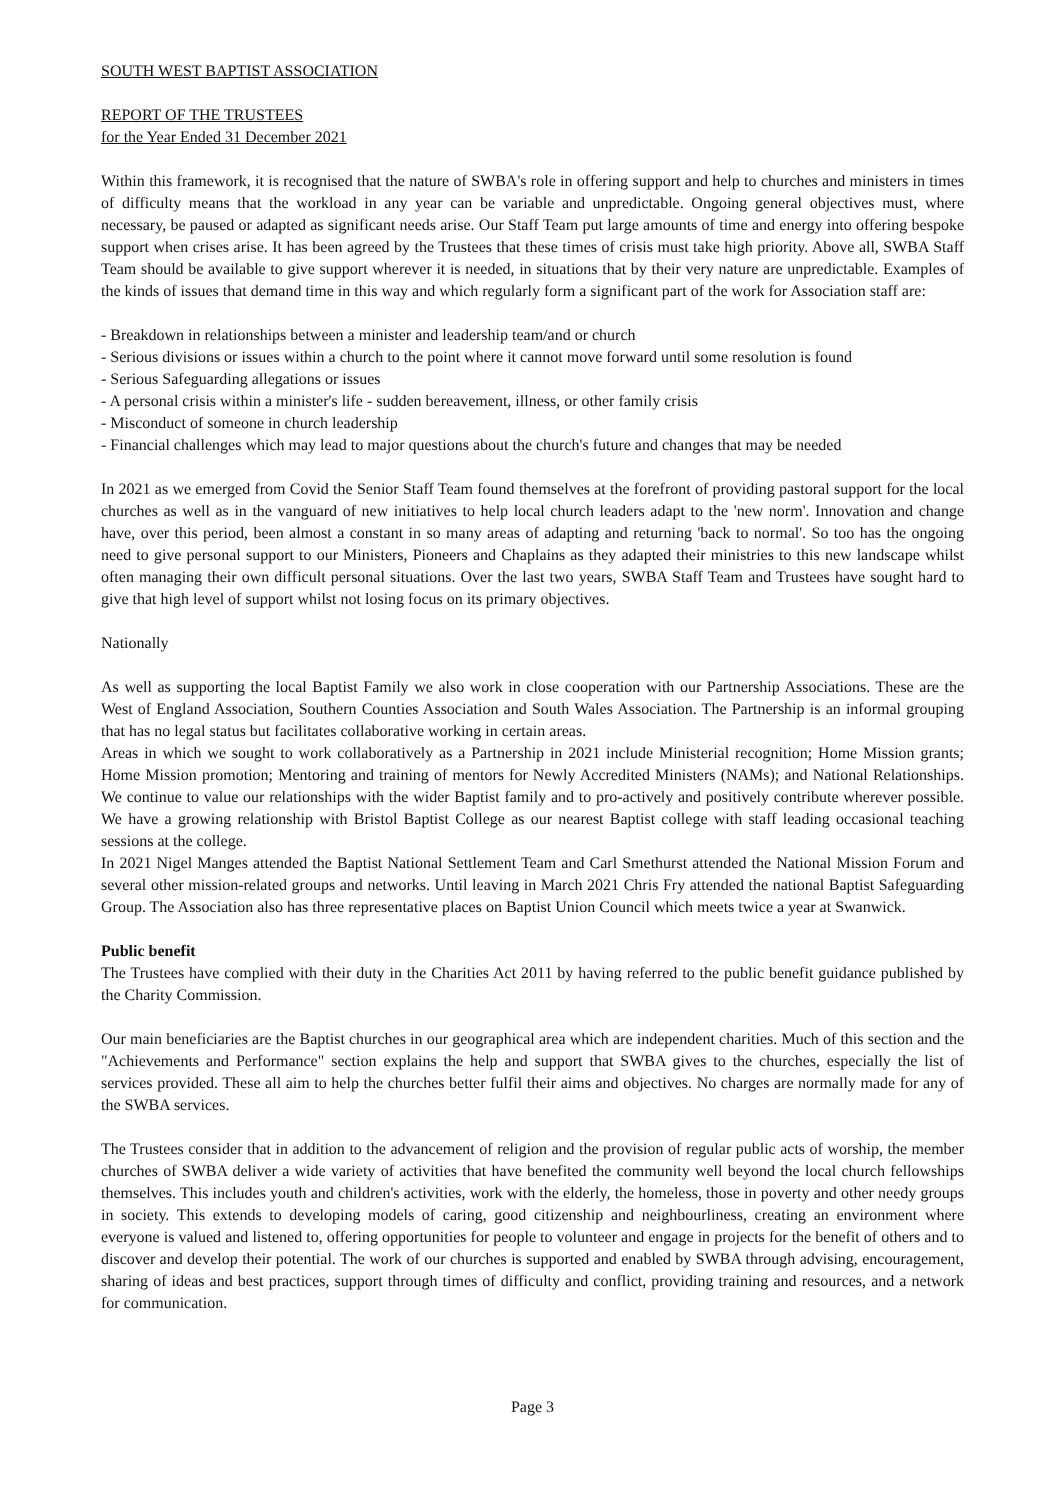SOUTH WEST BAPTIST ASSOCIATION
REPORT OF THE TRUSTEES
for the Year Ended 31 December 2021
Within this framework, it is recognised that the nature of SWBA's role in offering support and help to churches and ministers in times of difficulty means that the workload in any year can be variable and unpredictable. Ongoing general objectives must, where necessary, be paused or adapted as significant needs arise. Our Staff Team put large amounts of time and energy into offering bespoke support when crises arise. It has been agreed by the Trustees that these times of crisis must take high priority. Above all, SWBA Staff Team should be available to give support wherever it is needed, in situations that by their very nature are unpredictable. Examples of the kinds of issues that demand time in this way and which regularly form a significant part of the work for Association staff are:
- Breakdown in relationships between a minister and leadership team/and or church
- Serious divisions or issues within a church to the point where it cannot move forward until some resolution is found
- Serious Safeguarding allegations or issues
- A personal crisis within a minister's life - sudden bereavement, illness, or other family crisis
- Misconduct of someone in church leadership
- Financial challenges which may lead to major questions about the church's future and changes that may be needed
In 2021 as we emerged from Covid the Senior Staff Team found themselves at the forefront of providing pastoral support for the local churches as well as in the vanguard of new initiatives to help local church leaders adapt to the 'new norm'. Innovation and change have, over this period, been almost a constant in so many areas of adapting and returning 'back to normal'. So too has the ongoing need to give personal support to our Ministers, Pioneers and Chaplains as they adapted their ministries to this new landscape whilst often managing their own difficult personal situations. Over the last two years, SWBA Staff Team and Trustees have sought hard to give that high level of support whilst not losing focus on its primary objectives.
Nationally
As well as supporting the local Baptist Family we also work in close cooperation with our Partnership Associations. These are the West of England Association, Southern Counties Association and South Wales Association. The Partnership is an informal grouping that has no legal status but facilitates collaborative working in certain areas.
Areas in which we sought to work collaboratively as a Partnership in 2021 include Ministerial recognition; Home Mission grants; Home Mission promotion; Mentoring and training of mentors for Newly Accredited Ministers (NAMs); and National Relationships. We continue to value our relationships with the wider Baptist family and to pro-actively and positively contribute wherever possible. We have a growing relationship with Bristol Baptist College as our nearest Baptist college with staff leading occasional teaching sessions at the college.
In 2021 Nigel Manges attended the Baptist National Settlement Team and Carl Smethurst attended the National Mission Forum and several other mission-related groups and networks. Until leaving in March 2021 Chris Fry attended the national Baptist Safeguarding Group. The Association also has three representative places on Baptist Union Council which meets twice a year at Swanwick.
Public benefit
The Trustees have complied with their duty in the Charities Act 2011 by having referred to the public benefit guidance published by the Charity Commission.
Our main beneficiaries are the Baptist churches in our geographical area which are independent charities. Much of this section and the "Achievements and Performance" section explains the help and support that SWBA gives to the churches, especially the list of services provided. These all aim to help the churches better fulfil their aims and objectives. No charges are normally made for any of the SWBA services.
The Trustees consider that in addition to the advancement of religion and the provision of regular public acts of worship, the member churches of SWBA deliver a wide variety of activities that have benefited the community well beyond the local church fellowships themselves. This includes youth and children's activities, work with the elderly, the homeless, those in poverty and other needy groups in society. This extends to developing models of caring, good citizenship and neighbourliness, creating an environment where everyone is valued and listened to, offering opportunities for people to volunteer and engage in projects for the benefit of others and to discover and develop their potential. The work of our churches is supported and enabled by SWBA through advising, encouragement, sharing of ideas and best practices, support through times of difficulty and conflict, providing training and resources, and a network for communication.
Page 3